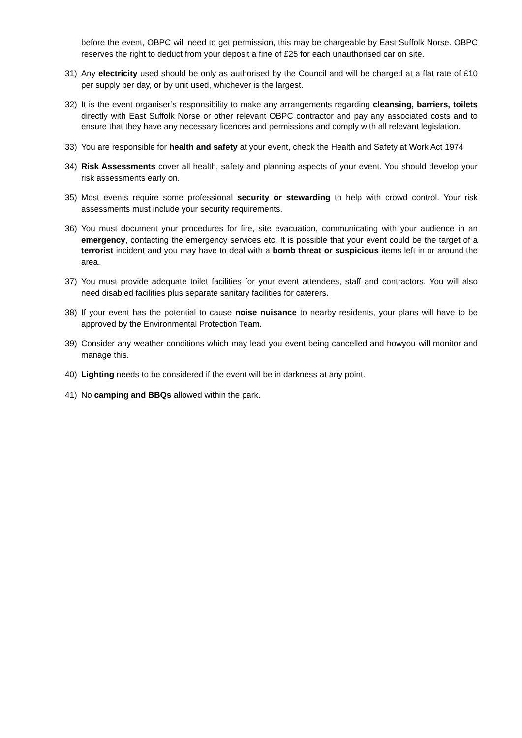before the event, OBPC will need to get permission, this may be chargeable by East Suffolk Norse. OBPC reserves the right to deduct from your deposit a fine of £25 for each unauthorised car on site.
31) Any electricity used should be only as authorised by the Council and will be charged at a flat rate of £10 per supply per day, or by unit used, whichever is the largest.
32) It is the event organiser’s responsibility to make any arrangements regarding cleansing, barriers, toilets directly with East Suffolk Norse or other relevant OBPC contractor and pay any associated costs and to ensure that they have any necessary licences and permissions and comply with all relevant legislation.
33) You are responsible for health and safety at your event, check the Health and Safety at Work Act 1974
34) Risk Assessments cover all health, safety and planning aspects of your event. You should develop your risk assessments early on.
35) Most events require some professional security or stewarding to help with crowd control. Your risk assessments must include your security requirements.
36) You must document your procedures for fire, site evacuation, communicating with your audience in an emergency, contacting the emergency services etc. It is possible that your event could be the target of a terrorist incident and you may have to deal with a bomb threat or suspicious items left in or around the area.
37) You must provide adequate toilet facilities for your event attendees, staff and contractors. You will also need disabled facilities plus separate sanitary facilities for caterers.
38) If your event has the potential to cause noise nuisance to nearby residents, your plans will have to be approved by the Environmental Protection Team.
39) Consider any weather conditions which may lead you event being cancelled and howyou will monitor and manage this.
40) Lighting needs to be considered if the event will be in darkness at any point.
41) No camping and BBQs allowed within the park.